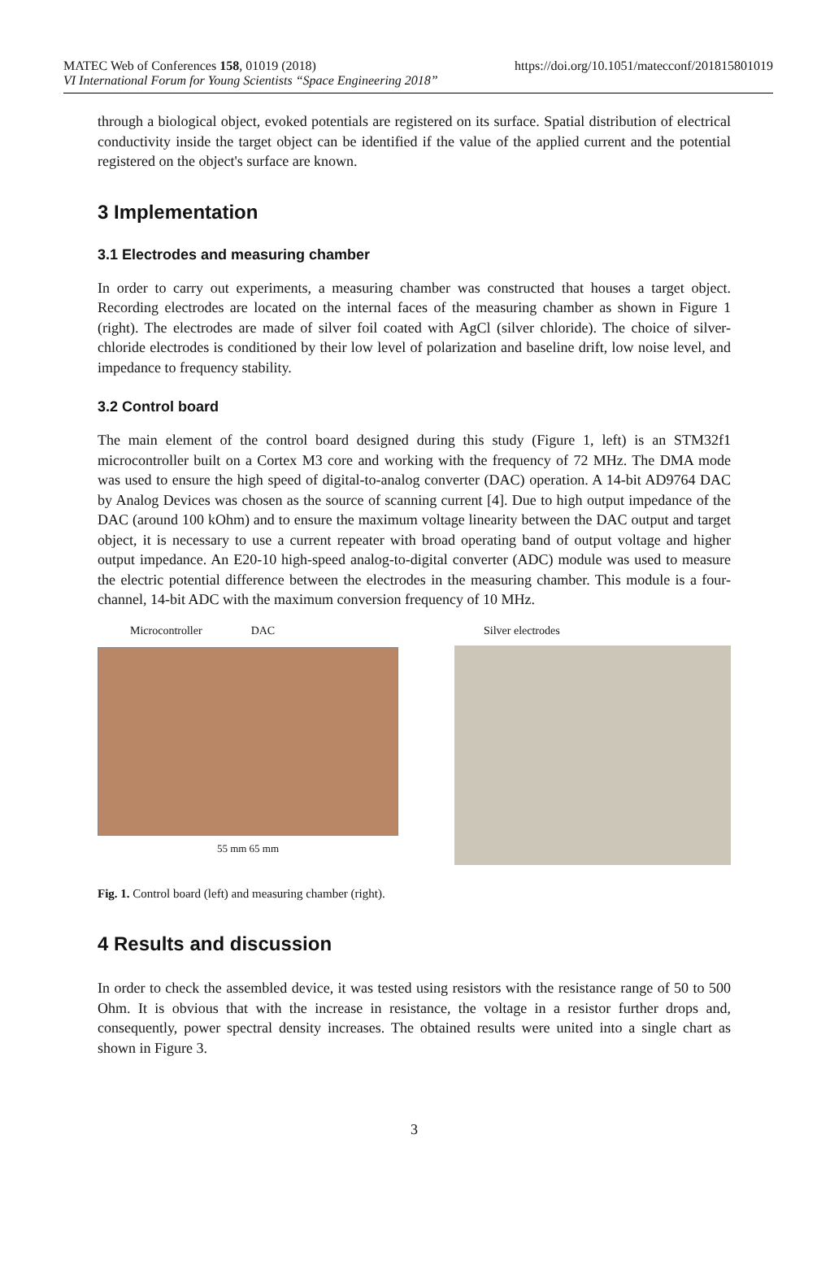MATEC Web of Conferences 158, 01019 (2018) https://doi.org/10.1051/matecconf/201815801019
VI International Forum for Young Scientists “Space Engineering 2018”
through a biological object, evoked potentials are registered on its surface. Spatial distribution of electrical conductivity inside the target object can be identified if the value of the applied current and the potential registered on the object's surface are known.
3 Implementation
3.1 Electrodes and measuring chamber
In order to carry out experiments, a measuring chamber was constructed that houses a target object. Recording electrodes are located on the internal faces of the measuring chamber as shown in Figure 1 (right). The electrodes are made of silver foil coated with AgCl (silver chloride). The choice of silver-chloride electrodes is conditioned by their low level of polarization and baseline drift, low noise level, and impedance to frequency stability.
3.2 Control board
The main element of the control board designed during this study (Figure 1, left) is an STM32f1 microcontroller built on a Cortex M3 core and working with the frequency of 72 MHz. The DMA mode was used to ensure the high speed of digital-to-analog converter (DAC) operation. A 14-bit AD9764 DAC by Analog Devices was chosen as the source of scanning current [4]. Due to high output impedance of the DAC (around 100 kOhm) and to ensure the maximum voltage linearity between the DAC output and target object, it is necessary to use a current repeater with broad operating band of output voltage and higher output impedance. An E20-10 high-speed analog-to-digital converter (ADC) module was used to measure the electric potential difference between the electrodes in the measuring chamber. This module is a four-channel, 14-bit ADC with the maximum conversion frequency of 10 MHz.
Microcontroller DAC
55 mm 65 mm
Silver electrodes
Fig. 1. Control board (left) and measuring chamber (right).
4 Results and discussion
In order to check the assembled device, it was tested using resistors with the resistance range of 50 to 500 Ohm. It is obvious that with the increase in resistance, the voltage in a resistor further drops and, consequently, power spectral density increases. The obtained results were united into a single chart as shown in Figure 3.
3